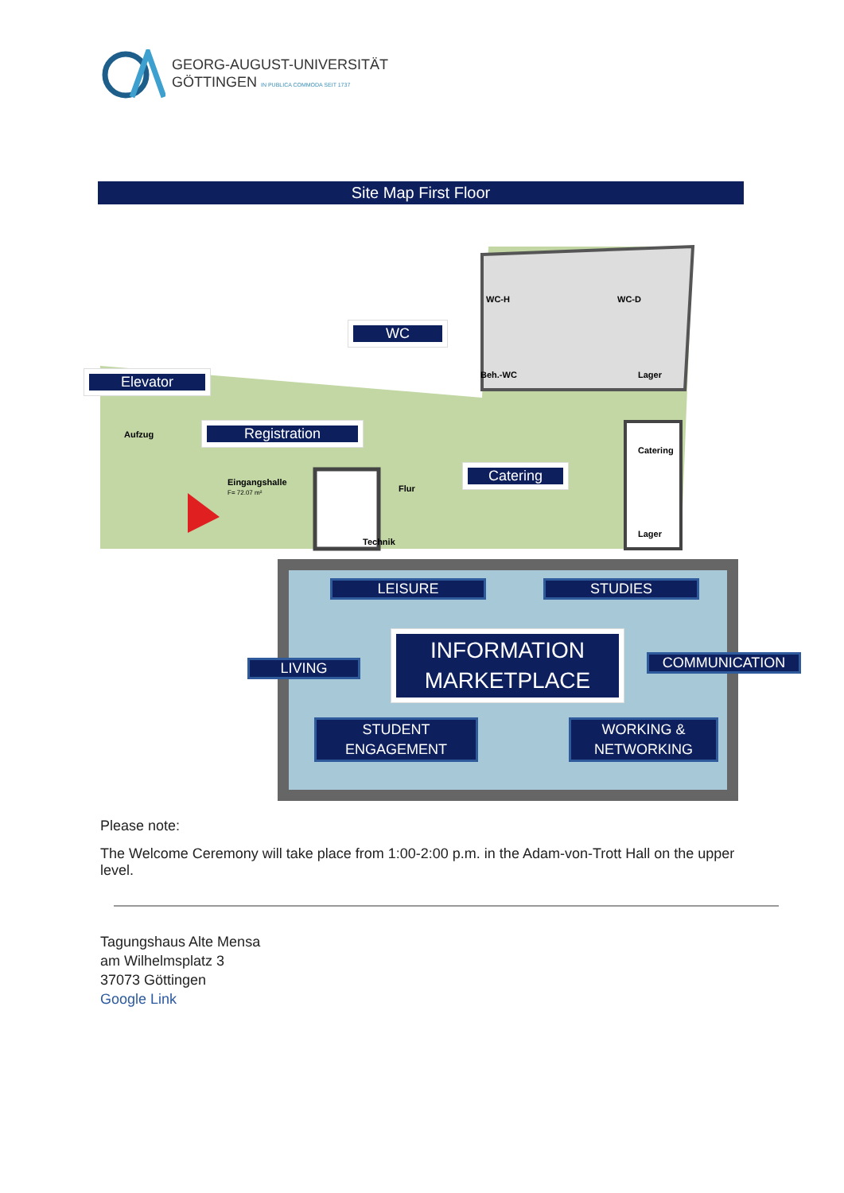GEORG-AUGUST-UNIVERSITÄT
GÖTTINGEN IN PUBLICA COMMODA SEIT 1737
Site Map First Floor
WC-H WC-D
Beh.-WC Lager
Catering
Lager
Aufzug
Eingangshalle
F= 72.07 m²
Flur
Technik
WC
Elevator
Registration
Catering
LEISURE STUDIES
LIVING
INFORMATION
MARKETPLACE
COMMUNICATION
STUDENT
ENGAGEMENT
WORKING &
NETWORKING
Please note:
The Welcome Ceremony will take place from 1:00-2:00 p.m. in the Adam-von-Trott Hall on the upper level.
Tagungshaus Alte Mensa
am Wilhelmsplatz 3
37073 Göttingen
Google Link